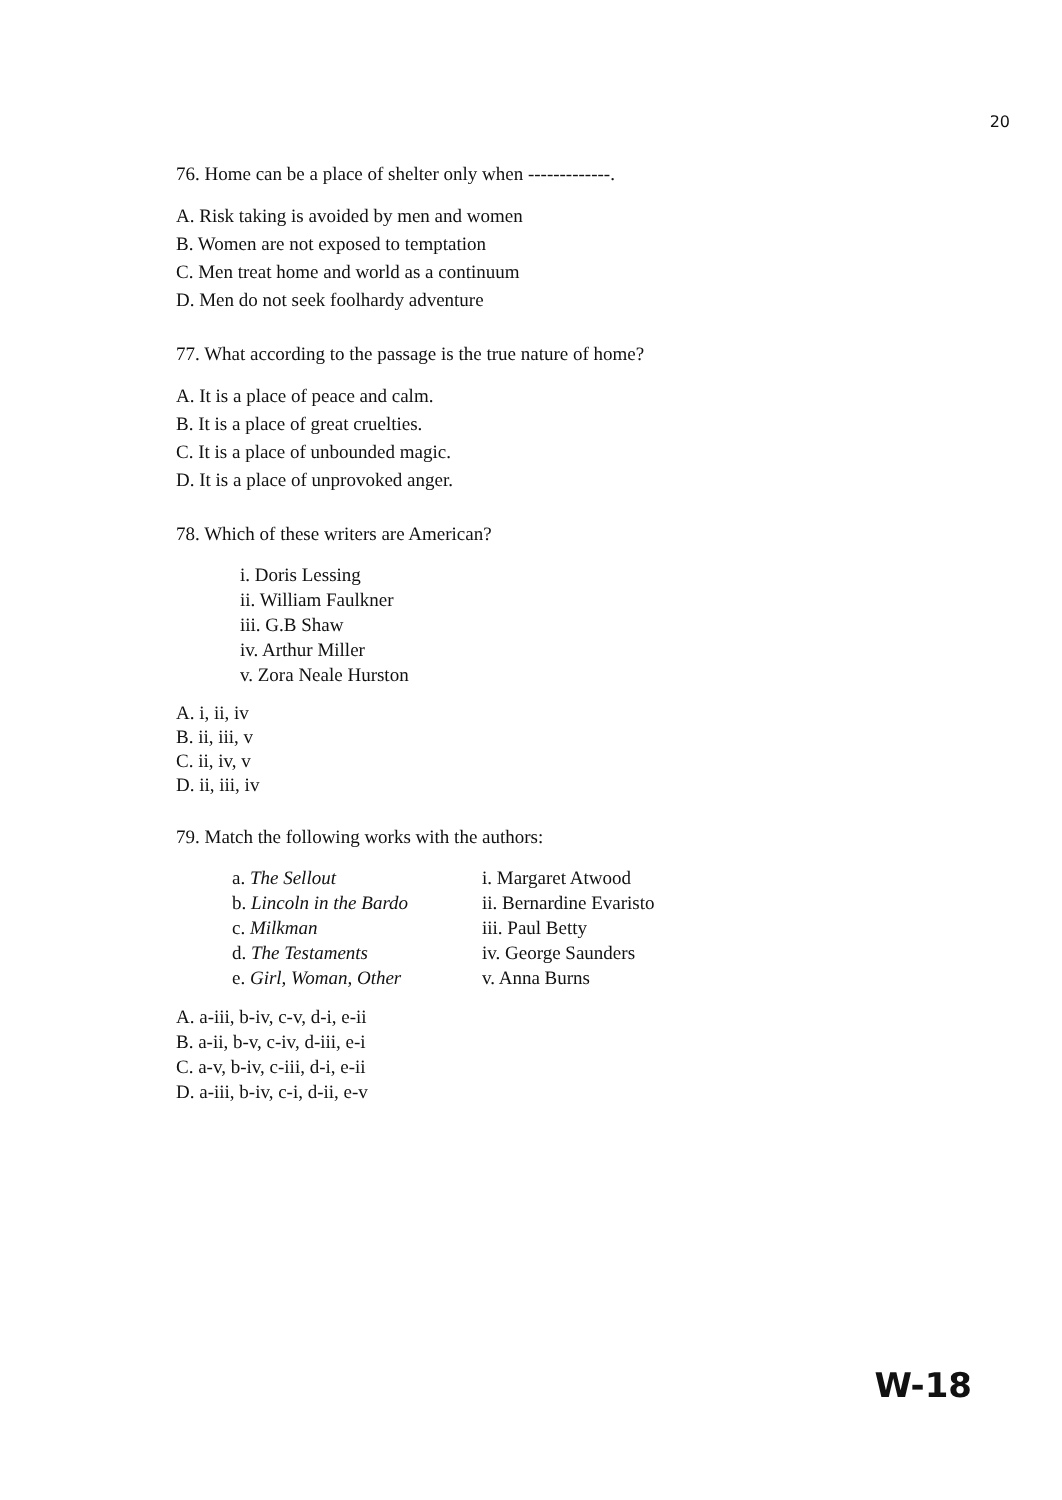20
76. Home can be a place of shelter only when -------------.
A. Risk taking is avoided by men and women
B. Women are not exposed to temptation
C. Men treat home and world as a continuum
D. Men do not seek foolhardy adventure
77. What according to the passage is the true nature of home?
A. It is a place of peace and calm.
B. It is a place of great cruelties.
C. It is a place of unbounded magic.
D. It is a place of unprovoked anger.
78. Which of these writers are American?
i. Doris Lessing
ii. William Faulkner
iii. G.B Shaw
iv. Arthur Miller
v. Zora Neale Hurston
A. i, ii, iv
B. ii, iii, v
C. ii, iv, v
D. ii, iii, iv
79. Match the following works with the authors:
a. The Sellout i. Margaret Atwood
b. Lincoln in the Bardo
ii. Bernardine Evaristo
c. Milkman iii. Paul Betty
d. The Testaments iv. George Saunders
e. Girl, Woman, Other v. Anna Burns
A. a-iii, b-iv, c-v, d-i, e-ii
B. a-ii, b-v, c-iv, d-iii, e-i
C. a-v, b-iv, c-iii, d-i, e-ii
D. a-iii, b-iv, c-i, d-ii, e-v
W-18